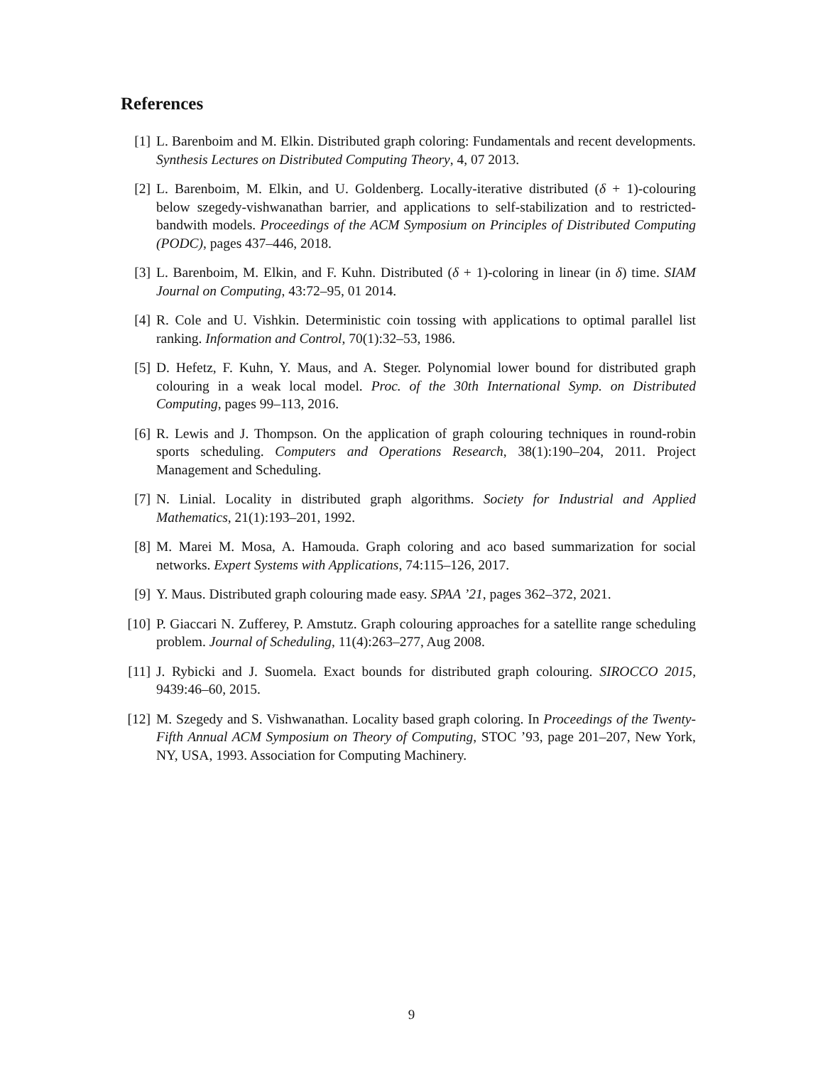References
[1] L. Barenboim and M. Elkin. Distributed graph coloring: Fundamentals and recent developments. Synthesis Lectures on Distributed Computing Theory, 4, 07 2013.
[2] L. Barenboim, M. Elkin, and U. Goldenberg. Locally-iterative distributed (δ + 1)-colouring below szegedy-vishwanathan barrier, and applications to self-stabilization and to restricted-bandwith models. Proceedings of the ACM Symposium on Principles of Distributed Computing (PODC), pages 437–446, 2018.
[3] L. Barenboim, M. Elkin, and F. Kuhn. Distributed (δ + 1)-coloring in linear (in δ) time. SIAM Journal on Computing, 43:72–95, 01 2014.
[4] R. Cole and U. Vishkin. Deterministic coin tossing with applications to optimal parallel list ranking. Information and Control, 70(1):32–53, 1986.
[5] D. Hefetz, F. Kuhn, Y. Maus, and A. Steger. Polynomial lower bound for distributed graph colouring in a weak local model. Proc. of the 30th International Symp. on Distributed Computing, pages 99–113, 2016.
[6] R. Lewis and J. Thompson. On the application of graph colouring techniques in round-robin sports scheduling. Computers and Operations Research, 38(1):190–204, 2011. Project Management and Scheduling.
[7] N. Linial. Locality in distributed graph algorithms. Society for Industrial and Applied Mathematics, 21(1):193–201, 1992.
[8] M. Marei M. Mosa, A. Hamouda. Graph coloring and aco based summarization for social networks. Expert Systems with Applications, 74:115–126, 2017.
[9] Y. Maus. Distributed graph colouring made easy. SPAA ’21, pages 362–372, 2021.
[10] P. Giaccari N. Zufferey, P. Amstutz. Graph colouring approaches for a satellite range scheduling problem. Journal of Scheduling, 11(4):263–277, Aug 2008.
[11] J. Rybicki and J. Suomela. Exact bounds for distributed graph colouring. SIROCCO 2015, 9439:46–60, 2015.
[12] M. Szegedy and S. Vishwanathan. Locality based graph coloring. In Proceedings of the Twenty-Fifth Annual ACM Symposium on Theory of Computing, STOC ’93, page 201–207, New York, NY, USA, 1993. Association for Computing Machinery.
9